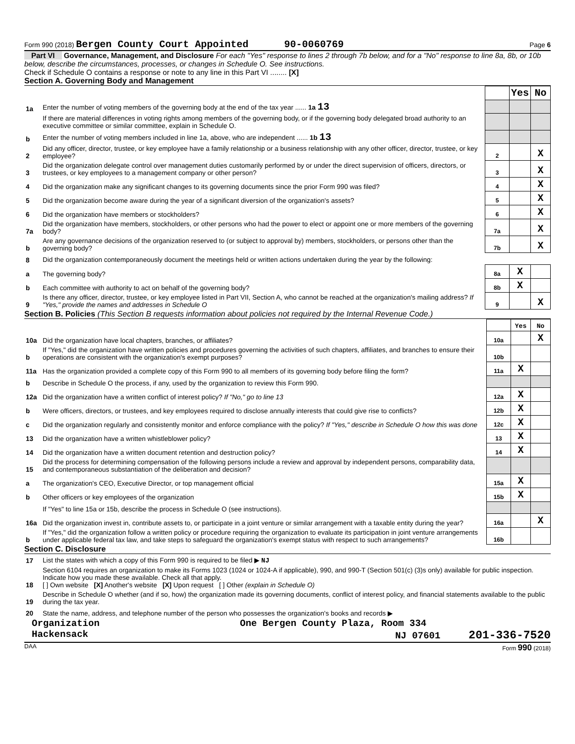Form 990 (2018) Bergen County Court Appointed 90-0060769 Page 6
Part VI Governance, Management, and Disclosure For each "Yes" response to lines 2 through 7b below, and for a "No" response to line 8a, 8b, or 10b below, describe the circumstances, processes, or changes in Schedule O. See instructions.
Check if Schedule O contains a response or note to any line in this Part VI ........ [X]
Section A. Governing Body and Management
| | | | Yes | No |
| 1a | Enter the number of voting members of the governing body at the end of the tax year ...... 1a 13 | | | |
| | If there are material differences in voting rights among members of the governing body, or if the governing body delegated broad authority to an executive committee or similar committee, explain in Schedule O. | | | |
| b | Enter the number of voting members included in line 1a, above, who are independent ...... 1b 13 | | | |
| 2 | Did any officer, director, trustee, or key employee have a family relationship or a business relationship with any other officer, director, trustee, or key employee? | 2 | | X |
| 3 | Did the organization delegate control over management duties customarily performed by or under the direct supervision of officers, directors, or trustees, or key employees to a management company or other person? | 3 | | X |
| 4 | Did the organization make any significant changes to its governing documents since the prior Form 990 was filed? | 4 | | X |
| 5 | Did the organization become aware during the year of a significant diversion of the organization's assets? | 5 | | X |
| 6 | Did the organization have members or stockholders? | 6 | | X |
| 7a | Did the organization have members, stockholders, or other persons who had the power to elect or appoint one or more members of the governing body? | 7a | | X |
| b | Are any governance decisions of the organization reserved to (or subject to approval by) members, stockholders, or persons other than the governing body? | 7b | | X |
| 8 | Did the organization contemporaneously document the meetings held or written actions undertaken during the year by the following: | | | |
| a | The governing body? | 8a | X | |
| b | Each committee with authority to act on behalf of the governing body? | 8b | X | |
| 9 | Is there any officer, director, trustee, or key employee listed in Part VII, Section A, who cannot be reached at the organization's mailing address? If "Yes," provide the names and addresses in Schedule O | 9 | | X |
Section B. Policies (This Section B requests information about policies not required by the Internal Revenue Code.)
| | | | Yes | No |
| 10a | Did the organization have local chapters, branches, or affiliates? | 10a | | X |
| b | If "Yes," did the organization have written policies and procedures governing the activities of such chapters, affiliates, and branches to ensure their operations are consistent with the organization's exempt purposes? | 10b | | |
| 11a | Has the organization provided a complete copy of this Form 990 to all members of its governing body before filing the form? | 11a | X | |
| b | Describe in Schedule O the process, if any, used by the organization to review this Form 990. | | | |
| 12a | Did the organization have a written conflict of interest policy? If "No," go to line 13 | 12a | X | |
| b | Were officers, directors, or trustees, and key employees required to disclose annually interests that could give rise to conflicts? | 12b | X | |
| c | Did the organization regularly and consistently monitor and enforce compliance with the policy? If "Yes," describe in Schedule O how this was done | 12c | X | |
| 13 | Did the organization have a written whistleblower policy? | 13 | X | |
| 14 | Did the organization have a written document retention and destruction policy? | 14 | X | |
| 15 | Did the process for determining compensation of the following persons include a review and approval by independent persons, comparability data, and contemporaneous substantiation of the deliberation and decision? | | | |
| a | The organization's CEO, Executive Director, or top management official | 15a | X | |
| b | Other officers or key employees of the organization | 15b | X | |
| | If "Yes" to line 15a or 15b, describe the process in Schedule O (see instructions). | | | |
| 16a | Did the organization invest in, contribute assets to, or participate in a joint venture or similar arrangement with a taxable entity during the year? | 16a | | X |
| b | If "Yes," did the organization follow a written policy or procedure requiring the organization to evaluate its participation in joint venture arrangements under applicable federal tax law, and take steps to safeguard the organization's exempt status with respect to such arrangements? | 16b | | |
Section C. Disclosure
| 17 | List the states with which a copy of this Form 990 is required to be filed ▶ NJ |
| 18 | Section 6104 requires an organization to make its Forms 1023 (1024 or 1024-A if applicable), 990, and 990-T (Section 501(c) (3)s only) available for public inspection. Indicate how you made these available. Check all that apply. [ ] Own website [X] Another's website [X] Upon request [ ] Other (explain in Schedule O) |
| 19 | Describe in Schedule O whether (and if so, how) the organization made its governing documents, conflict of interest policy, and financial statements available to the public during the tax year. |
| 20 | State the name, address, and telephone number of the person who possesses the organization's books and records ▶ |
Organization One Bergen County Plaza, Room 334
Hackensack NJ 07601 201-336-7520
DAA Form 990 (2018)